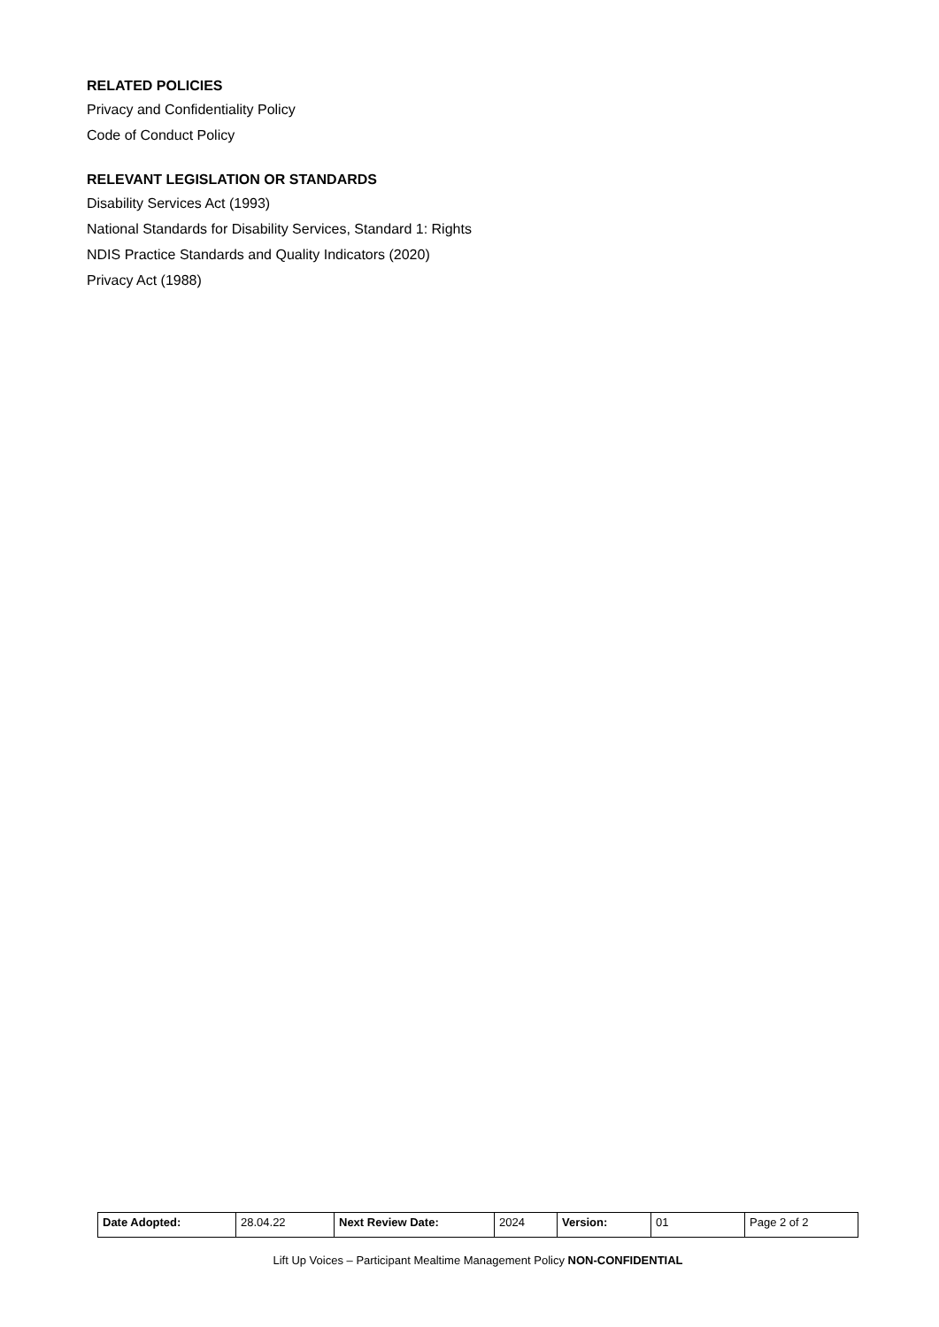RELATED POLICIES
Privacy and Confidentiality Policy
Code of Conduct Policy
RELEVANT LEGISLATION OR STANDARDS
Disability Services Act (1993)
National Standards for Disability Services, Standard 1: Rights
NDIS Practice Standards and Quality Indicators (2020)
Privacy Act (1988)
| Date Adopted: | 28.04.22 | Next Review Date: | 2024 | Version: | 01 | Page 2 of 2 |
Lift Up Voices – Participant Mealtime Management Policy NON-CONFIDENTIAL